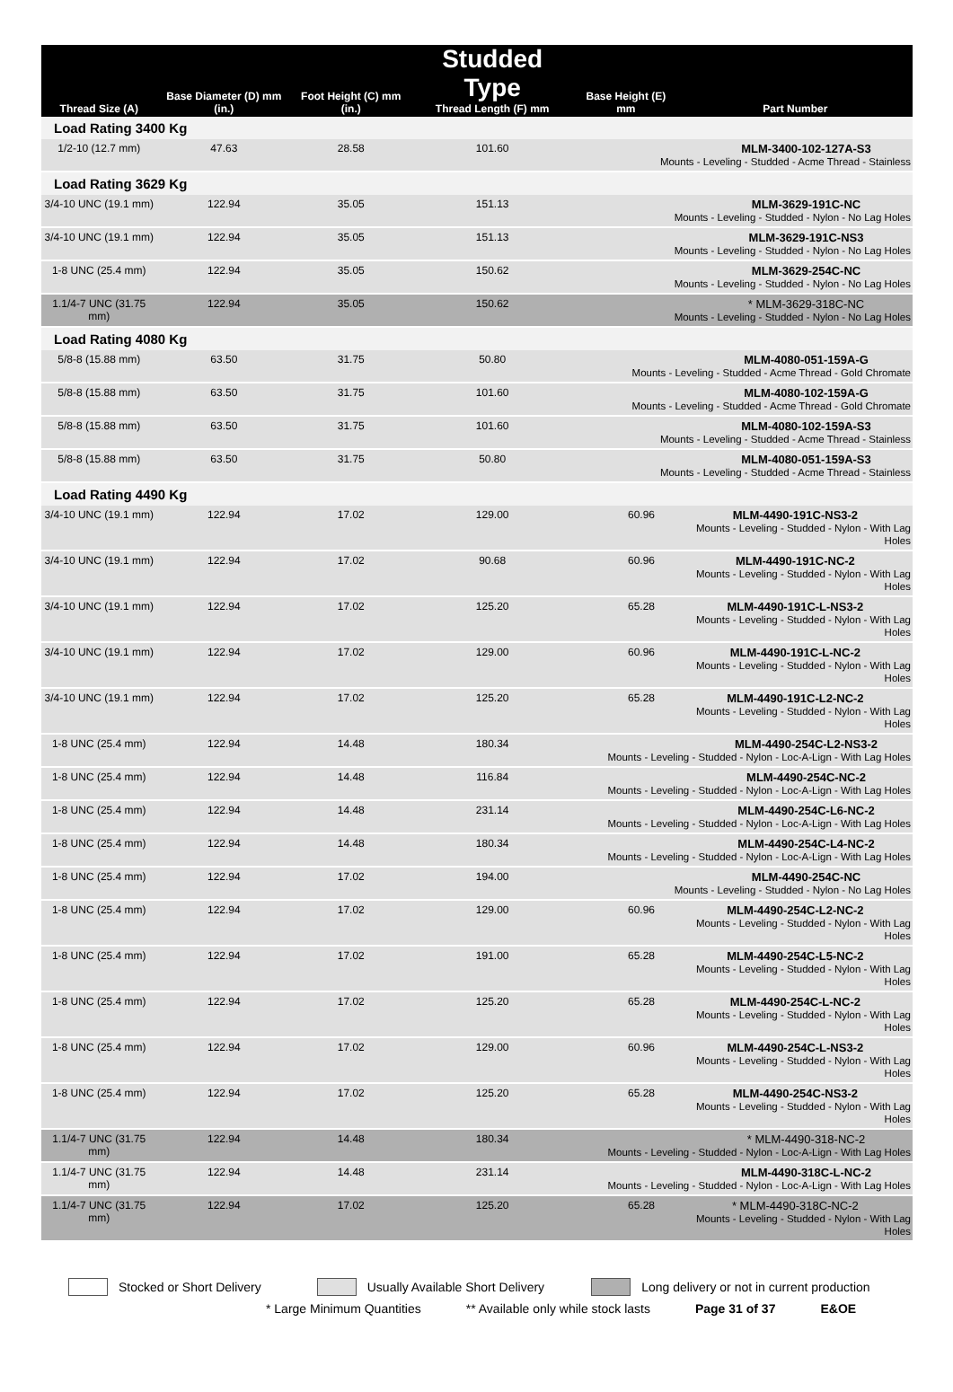| Thread Size (A) | Base Diameter (D) mm (in.) | Foot Height (C) mm (in.) | Studded Type Thread Length (F) mm | Base Height (E) mm | Part Number |
| --- | --- | --- | --- | --- | --- |
| Load Rating 3400 Kg | | | | | |
| 1/2-10 (12.7 mm) | 47.63 | 28.58 | 101.60 | MLM-3400-102-127A-S3 Mounts - Leveling - Studded - Acme Thread - Stainless | |
| Load Rating 3629 Kg | | | | | |
| 3/4-10 UNC (19.1 mm) | 122.94 | 35.05 | 151.13 | MLM-3629-191C-NC Mounts - Leveling - Studded - Nylon - No Lag Holes | |
| 3/4-10 UNC (19.1 mm) | 122.94 | 35.05 | 151.13 | MLM-3629-191C-NS3 Mounts - Leveling - Studded - Nylon - No Lag Holes | |
| 1-8 UNC (25.4 mm) | 122.94 | 35.05 | 150.62 | MLM-3629-254C-NC Mounts - Leveling - Studded - Nylon - No Lag Holes | |
| 1.1/4-7 UNC (31.75 mm) | 122.94 | 35.05 | 150.62 | * MLM-3629-318C-NC Mounts - Leveling - Studded - Nylon - No Lag Holes | |
| Load Rating 4080 Kg | | | | | |
| 5/8-8 (15.88 mm) | 63.50 | 31.75 | 50.80 | MLM-4080-051-159A-G Mounts - Leveling - Studded - Acme Thread - Gold Chromate | |
| 5/8-8 (15.88 mm) | 63.50 | 31.75 | 101.60 | MLM-4080-102-159A-G Mounts - Leveling - Studded - Acme Thread - Gold Chromate | |
| 5/8-8 (15.88 mm) | 63.50 | 31.75 | 101.60 | MLM-4080-102-159A-S3 Mounts - Leveling - Studded - Acme Thread - Stainless | |
| 5/8-8 (15.88 mm) | 63.50 | 31.75 | 50.80 | MLM-4080-051-159A-S3 Mounts - Leveling - Studded - Acme Thread - Stainless | |
| Load Rating 4490 Kg | | | | | |
| 3/4-10 UNC (19.1 mm) | 122.94 | 17.02 | 129.00 | 60.96 | MLM-4490-191C-NS3-2 Mounts - Leveling - Studded - Nylon - With Lag Holes |
| 3/4-10 UNC (19.1 mm) | 122.94 | 17.02 | 90.68 | 60.96 | MLM-4490-191C-NC-2 Mounts - Leveling - Studded - Nylon - With Lag Holes |
| 3/4-10 UNC (19.1 mm) | 122.94 | 17.02 | 125.20 | 65.28 | MLM-4490-191C-L-NS3-2 Mounts - Leveling - Studded - Nylon - With Lag Holes |
| 3/4-10 UNC (19.1 mm) | 122.94 | 17.02 | 129.00 | 60.96 | MLM-4490-191C-L-NC-2 Mounts - Leveling - Studded - Nylon - With Lag Holes |
| 3/4-10 UNC (19.1 mm) | 122.94 | 17.02 | 125.20 | 65.28 | MLM-4490-191C-L2-NC-2 Mounts - Leveling - Studded - Nylon - With Lag Holes |
| 1-8 UNC (25.4 mm) | 122.94 | 14.48 | 180.34 | MLM-4490-254C-L2-NS3-2 Mounts - Leveling - Studded - Nylon - Loc-A-Lign - With Lag Holes | |
| 1-8 UNC (25.4 mm) | 122.94 | 14.48 | 116.84 | MLM-4490-254C-NC-2 Mounts - Leveling - Studded - Nylon - Loc-A-Lign - With Lag Holes | |
| 1-8 UNC (25.4 mm) | 122.94 | 14.48 | 231.14 | MLM-4490-254C-L6-NC-2 Mounts - Leveling - Studded - Nylon - Loc-A-Lign - With Lag Holes | |
| 1-8 UNC (25.4 mm) | 122.94 | 14.48 | 180.34 | MLM-4490-254C-L4-NC-2 Mounts - Leveling - Studded - Nylon - Loc-A-Lign - With Lag Holes | |
| 1-8 UNC (25.4 mm) | 122.94 | 17.02 | 194.00 | MLM-4490-254C-NC Mounts - Leveling - Studded - Nylon - No Lag Holes | |
| 1-8 UNC (25.4 mm) | 122.94 | 17.02 | 129.00 | 60.96 | MLM-4490-254C-L2-NC-2 Mounts - Leveling - Studded - Nylon - With Lag Holes |
| 1-8 UNC (25.4 mm) | 122.94 | 17.02 | 191.00 | 65.28 | MLM-4490-254C-L5-NC-2 Mounts - Leveling - Studded - Nylon - With Lag Holes |
| 1-8 UNC (25.4 mm) | 122.94 | 17.02 | 125.20 | 65.28 | MLM-4490-254C-L-NC-2 Mounts - Leveling - Studded - Nylon - With Lag Holes |
| 1-8 UNC (25.4 mm) | 122.94 | 17.02 | 129.00 | 60.96 | MLM-4490-254C-L-NS3-2 Mounts - Leveling - Studded - Nylon - With Lag Holes |
| 1-8 UNC (25.4 mm) | 122.94 | 17.02 | 125.20 | 65.28 | MLM-4490-254C-NS3-2 Mounts - Leveling - Studded - Nylon - With Lag Holes |
| 1.1/4-7 UNC (31.75 mm) | 122.94 | 14.48 | 180.34 | * MLM-4490-318-NC-2 Mounts - Leveling - Studded - Nylon - Loc-A-Lign - With Lag Holes | |
| 1.1/4-7 UNC (31.75 mm) | 122.94 | 14.48 | 231.14 | MLM-4490-318C-L-NC-2 Mounts - Leveling - Studded - Nylon - Loc-A-Lign - With Lag Holes | |
| 1.1/4-7 UNC (31.75 mm) | 122.94 | 17.02 | 125.20 | 65.28 | * MLM-4490-318C-NC-2 Mounts - Leveling - Studded - Nylon - With Lag Holes |
Stocked or Short Delivery Usually Available Short Delivery Long delivery or not in current production
* Large Minimum Quantities ** Available only while stock lasts Page 31 of 37 E&OE